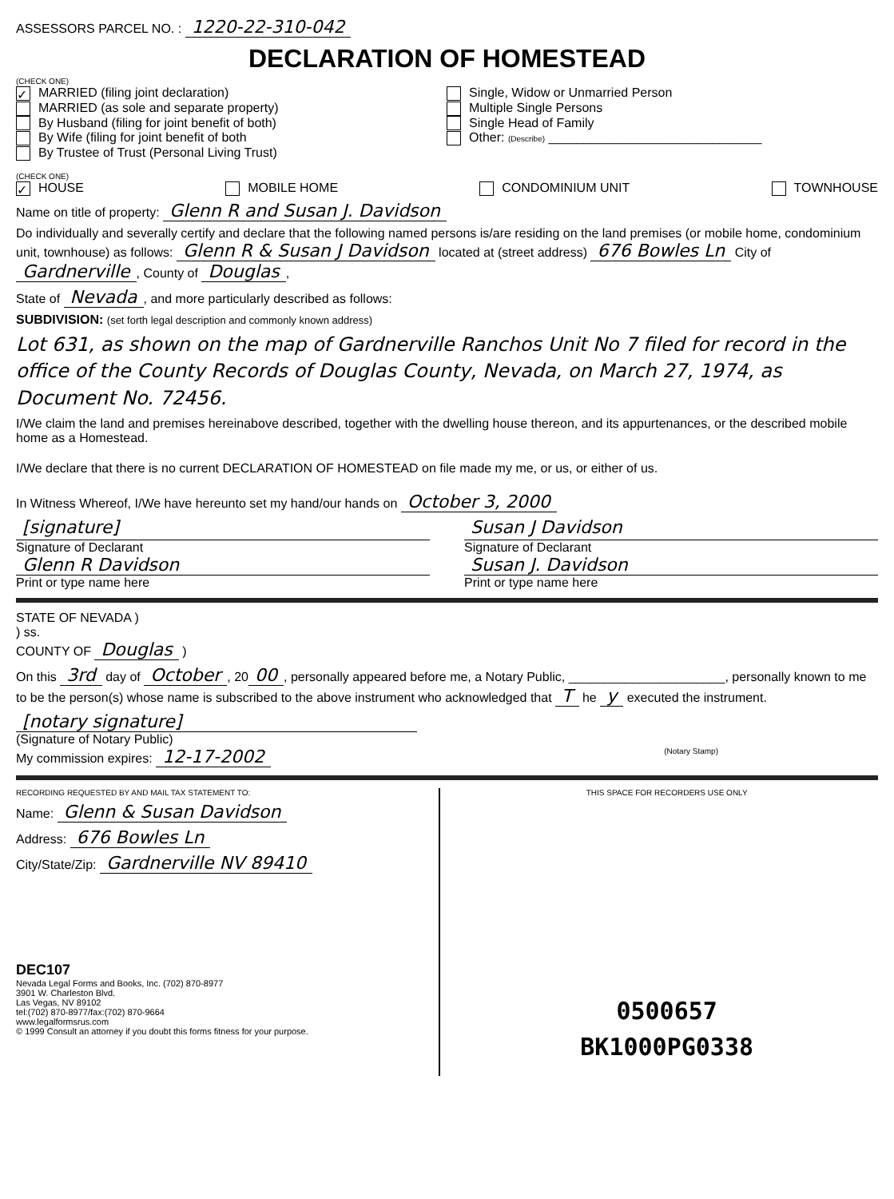ASSESSORS PARCEL NO. : 1220-22-310-042
DECLARATION OF HOMESTEAD
(CHECK ONE)
✓ MARRIED (filing joint declaration)
MARRIED (as sole and separate property)
By Husband (filing for joint benefit of both)
By Wife (filing for joint benefit of both
By Trustee of Trust (Personal Living Trust)
Single, Widow or Unmarried Person
Multiple Single Persons
Single Head of Family
Other: (Describe) ______________________________
(CHECK ONE)
✓ HOUSE MOBILE HOME CONDOMINIUM UNIT TOWNHOUSE
Name on title of property: Glenn R and Susan J. Davidson
Do individually and severally certify and declare that the following named persons is/are residing on the land premises (or mobile home, condominium unit, townhouse) as follows: Glenn R & Susan J Davidson located at (street address) 676 Bowles Ln City of Gardnerville, County of Douglas,
State of Nevada, and more particularly described as follows:
SUBDIVISION: (set forth legal description and commonly known address)
Lot 631, as shown on the map of Gardnerville Ranchos Unit No 7 filed for record in the office of the County Records of Douglas County, Nevada, on March 27, 1974, as Document No. 72456.
I/We claim the land and premises hereinabove described, together with the dwelling house thereon, and its appurtenances, or the described mobile home as a Homestead.
I/We declare that there is no current DECLARATION OF HOMESTEAD on file made my me, or us, or either of us.
In Witness Whereof, I/We have hereunto set my hand/our hands on October 3, 2000
[signature]
Signature of Declarant
Glenn R Davidson
Print or type name here
Susan J Davidson
Signature of Declarant
Susan J. Davidson
Print or type name here
STATE OF NEVADA )
) ss.
COUNTY OF Douglas )
On this 3rd day of October, 20 00, personally appeared before me, a Notary Public, ______________________, personally known to me to be the person(s) whose name is subscribed to the above instrument who acknowledged that T he y executed the instrument.
[notary signature]
(Signature of Notary Public)
My commission expires: 12-17-2002 (Notary Stamp)
RECORDING REQUESTED BY AND MAIL TAX STATEMENT TO:
Name: Glenn & Susan Davidson
Address: 676 Bowles Ln
City/State/Zip: Gardnerville NV 89410
DEC107
Nevada Legal Forms and Books, Inc. (702) 870-8977
3901 W. Charleston Blvd.
Las Vegas, NV 89102
tel:(702) 870-8977/fax:(702) 870-9664
www.legalformsrus.com
© 1999 Consult an attorney if you doubt this forms fitness for your purpose.
THIS SPACE FOR RECORDERS USE ONLY
0500657
BK1000PG0338